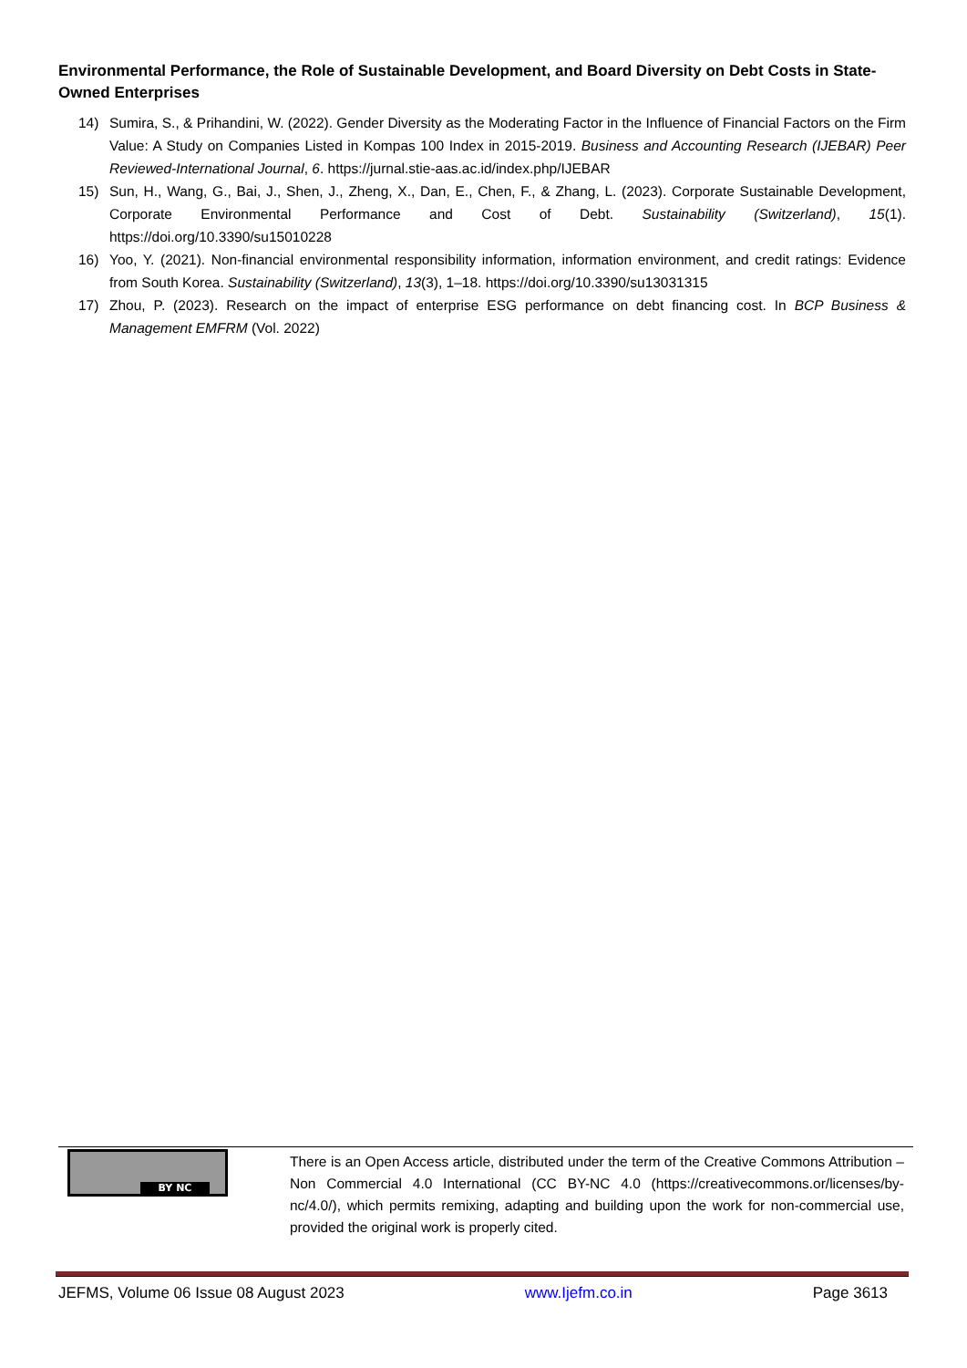Environmental Performance, the Role of Sustainable Development, and Board Diversity on Debt Costs in State-Owned Enterprises
14) Sumira, S., & Prihandini, W. (2022). Gender Diversity as the Moderating Factor in the Influence of Financial Factors on the Firm Value: A Study on Companies Listed in Kompas 100 Index in 2015-2019. Business and Accounting Research (IJEBAR) Peer Reviewed-International Journal, 6. https://jurnal.stie-aas.ac.id/index.php/IJEBAR
15) Sun, H., Wang, G., Bai, J., Shen, J., Zheng, X., Dan, E., Chen, F., & Zhang, L. (2023). Corporate Sustainable Development, Corporate Environmental Performance and Cost of Debt. Sustainability (Switzerland), 15(1). https://doi.org/10.3390/su15010228
16) Yoo, Y. (2021). Non-financial environmental responsibility information, information environment, and credit ratings: Evidence from South Korea. Sustainability (Switzerland), 13(3), 1–18. https://doi.org/10.3390/su13031315
17) Zhou, P. (2023). Research on the impact of enterprise ESG performance on debt financing cost. In BCP Business & Management EMFRM (Vol. 2022)
BY NC
There is an Open Access article, distributed under the term of the Creative Commons Attribution – Non Commercial 4.0 International (CC BY-NC 4.0 (https://creativecommons.or/licenses/by-nc/4.0/), which permits remixing, adapting and building upon the work for non-commercial use, provided the original work is properly cited.
JEFMS, Volume 06 Issue 08 August 2023 www.Ijefm.co.in Page 3613